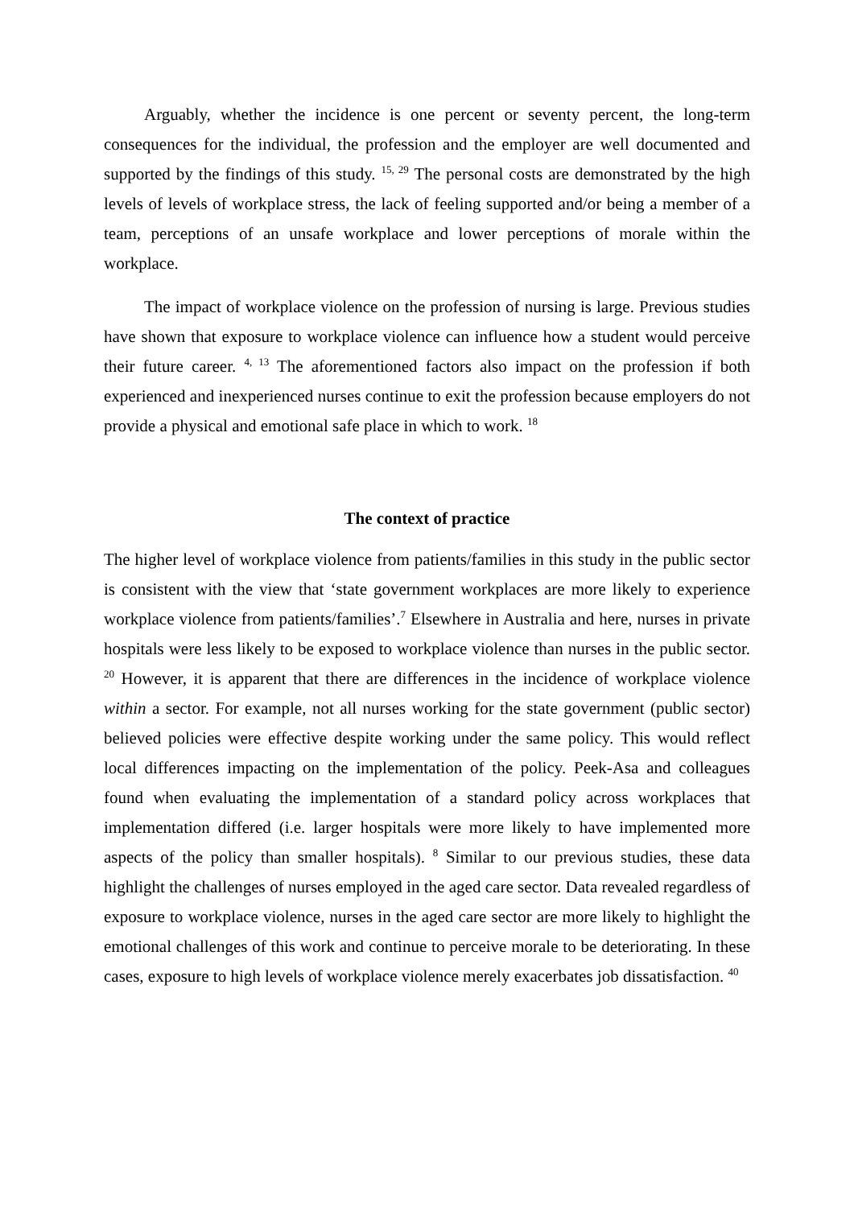Arguably, whether the incidence is one percent or seventy percent, the long-term consequences for the individual, the profession and the employer are well documented and supported by the findings of this study. <sup>15, 29</sup> The personal costs are demonstrated by the high levels of levels of workplace stress, the lack of feeling supported and/or being a member of a team, perceptions of an unsafe workplace and lower perceptions of morale within the workplace.
The impact of workplace violence on the profession of nursing is large. Previous studies have shown that exposure to workplace violence can influence how a student would perceive their future career. <sup>4, 13</sup> The aforementioned factors also impact on the profession if both experienced and inexperienced nurses continue to exit the profession because employers do not provide a physical and emotional safe place in which to work. <sup>18</sup>
The context of practice
The higher level of workplace violence from patients/families in this study in the public sector is consistent with the view that ‘state government workplaces are more likely to experience workplace violence from patients/families’.<sup>7</sup> Elsewhere in Australia and here, nurses in private hospitals were less likely to be exposed to workplace violence than nurses in the public sector. <sup>20</sup> However, it is apparent that there are differences in the incidence of workplace violence within a sector. For example, not all nurses working for the state government (public sector) believed policies were effective despite working under the same policy. This would reflect local differences impacting on the implementation of the policy. Peek-Asa and colleagues found when evaluating the implementation of a standard policy across workplaces that implementation differed (i.e. larger hospitals were more likely to have implemented more aspects of the policy than smaller hospitals). <sup>8</sup> Similar to our previous studies, these data highlight the challenges of nurses employed in the aged care sector. Data revealed regardless of exposure to workplace violence, nurses in the aged care sector are more likely to highlight the emotional challenges of this work and continue to perceive morale to be deteriorating. In these cases, exposure to high levels of workplace violence merely exacerbates job dissatisfaction. <sup>40</sup>